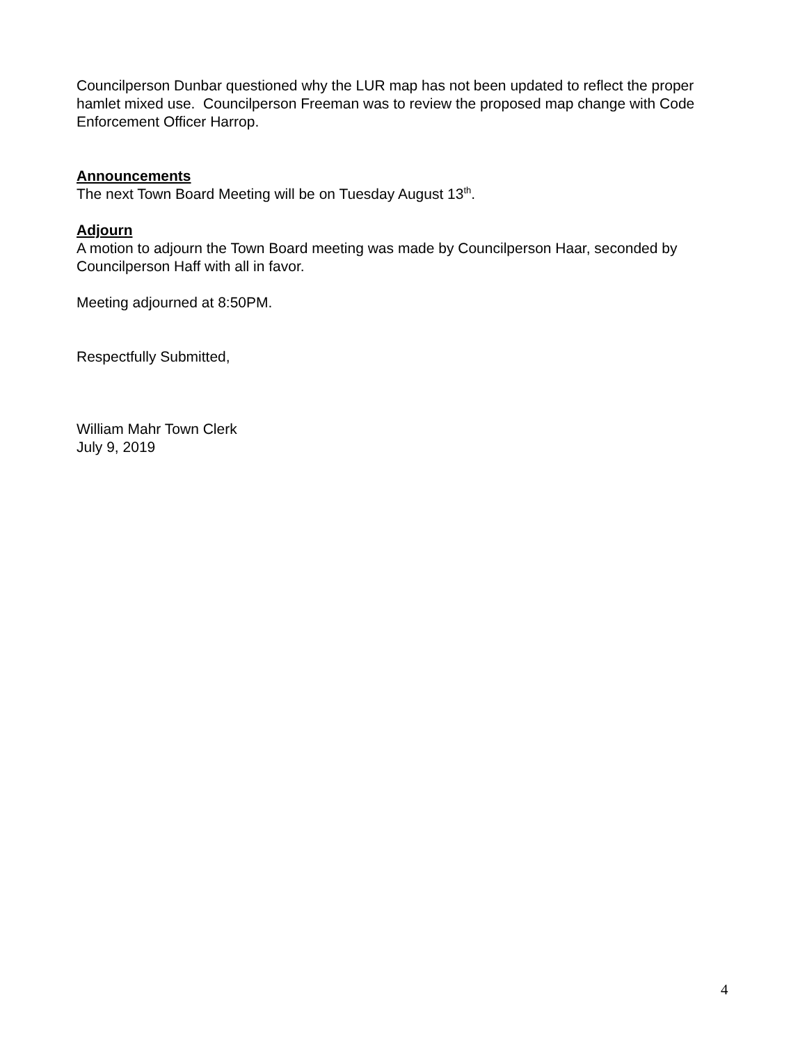Councilperson Dunbar questioned why the LUR map has not been updated to reflect the proper hamlet mixed use. Councilperson Freeman was to review the proposed map change with Code Enforcement Officer Harrop.
Announcements
The next Town Board Meeting will be on Tuesday August 13<sup>th</sup>.
Adjourn
A motion to adjourn the Town Board meeting was made by Councilperson Haar, seconded by Councilperson Haff with all in favor.
Meeting adjourned at 8:50PM.
Respectfully Submitted,
William Mahr Town Clerk
July 9, 2019
4